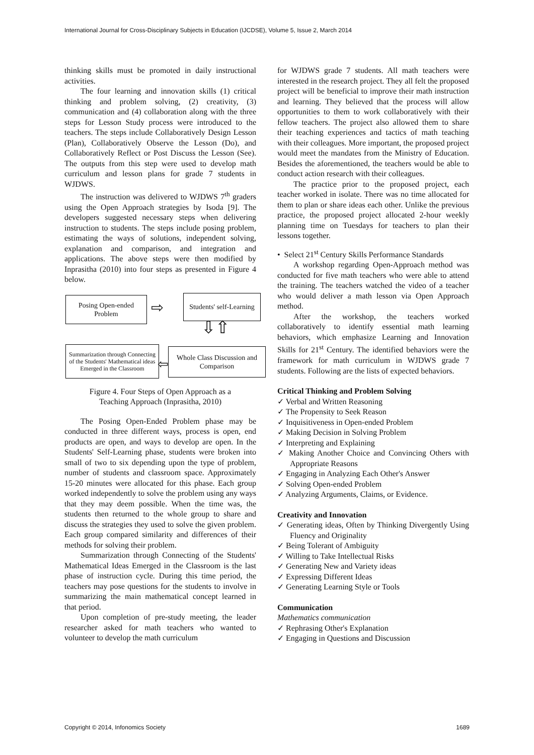International Journal for Cross-Disciplinary Subjects in Education (IJCDSE), Volume 5, Issue 2, March 2014
thinking skills must be promoted in daily instructional activities.
The four learning and innovation skills (1) critical thinking and problem solving, (2) creativity, (3) communication and (4) collaboration along with the three steps for Lesson Study process were introduced to the teachers. The steps include Collaboratively Design Lesson (Plan), Collaboratively Observe the Lesson (Do), and Collaboratively Reflect or Post Discuss the Lesson (See). The outputs from this step were used to develop math curriculum and lesson plans for grade 7 students in WJDWS.
The instruction was delivered to WJDWS 7<sup>th</sup> graders using the Open Approach strategies by Isoda [9]. The developers suggested necessary steps when delivering instruction to students. The steps include posing problem, estimating the ways of solutions, independent solving, explanation and comparison, and integration and applications. The above steps were then modified by Inprasitha (2010) into four steps as presented in Figure 4 below.
Posing Open-ended Problem
⇨
Students' self-Learning
⇩⇧
Summarization through Connecting of the Students' Mathematical ideas Emerged in the Classroom
⇦
Whole Class Discussion and Comparison
Figure 4. Four Steps of Open Approach as a
Teaching Approach (Inprasitha, 2010)
The Posing Open-Ended Problem phase may be conducted in three different ways, process is open, end products are open, and ways to develop are open. In the Students' Self-Learning phase, students were broken into small of two to six depending upon the type of problem, number of students and classroom space. Approximately 15-20 minutes were allocated for this phase. Each group worked independently to solve the problem using any ways that they may deem possible. When the time was, the students then returned to the whole group to share and discuss the strategies they used to solve the given problem. Each group compared similarity and differences of their methods for solving their problem.
Summarization through Connecting of the Students' Mathematical Ideas Emerged in the Classroom is the last phase of instruction cycle. During this time period, the teachers may pose questions for the students to involve in summarizing the main mathematical concept learned in that period.
Upon completion of pre-study meeting, the leader researcher asked for math teachers who wanted to volunteer to develop the math curriculum
for WJDWS grade 7 students. All math teachers were interested in the research project. They all felt the proposed project will be beneficial to improve their math instruction and learning. They believed that the process will allow opportunities to them to work collaboratively with their fellow teachers. The project also allowed them to share their teaching experiences and tactics of math teaching with their colleagues. More important, the proposed project would meet the mandates from the Ministry of Education. Besides the aforementioned, the teachers would be able to conduct action research with their colleagues.
The practice prior to the proposed project, each teacher worked in isolate. There was no time allocated for them to plan or share ideas each other. Unlike the previous practice, the proposed project allocated 2-hour weekly planning time on Tuesdays for teachers to plan their lessons together.
• Select 21<sup>st</sup> Century Skills Performance Standards
A workshop regarding Open-Approach method was conducted for five math teachers who were able to attend the training. The teachers watched the video of a teacher who would deliver a math lesson via Open Approach method.
After the workshop, the teachers worked collaboratively to identify essential math learning behaviors, which emphasize Learning and Innovation Skills for 21<sup>st</sup> Century. The identified behaviors were the framework for math curriculum in WJDWS grade 7 students. Following are the lists of expected behaviors.
Critical Thinking and Problem Solving
✓ Verbal and Written Reasoning
✓ The Propensity to Seek Reason
✓ Inquisitiveness in Open-ended Problem
✓ Making Decision in Solving Problem
✓ Interpreting and Explaining
✓ Making Another Choice and Convincing Others with Appropriate Reasons
✓ Engaging in Analyzing Each Other's Answer
✓ Solving Open-ended Problem
✓ Analyzing Arguments, Claims, or Evidence.
Creativity and Innovation
✓ Generating ideas, Often by Thinking Divergently Using Fluency and Originality
✓ Being Tolerant of Ambiguity
✓ Willing to Take Intellectual Risks
✓ Generating New and Variety ideas
✓ Expressing Different Ideas
✓ Generating Learning Style or Tools
Communication
Mathematics communication
✓ Rephrasing Other's Explanation
✓ Engaging in Questions and Discussion
Copyright © 2014, Infonomics Society 1689